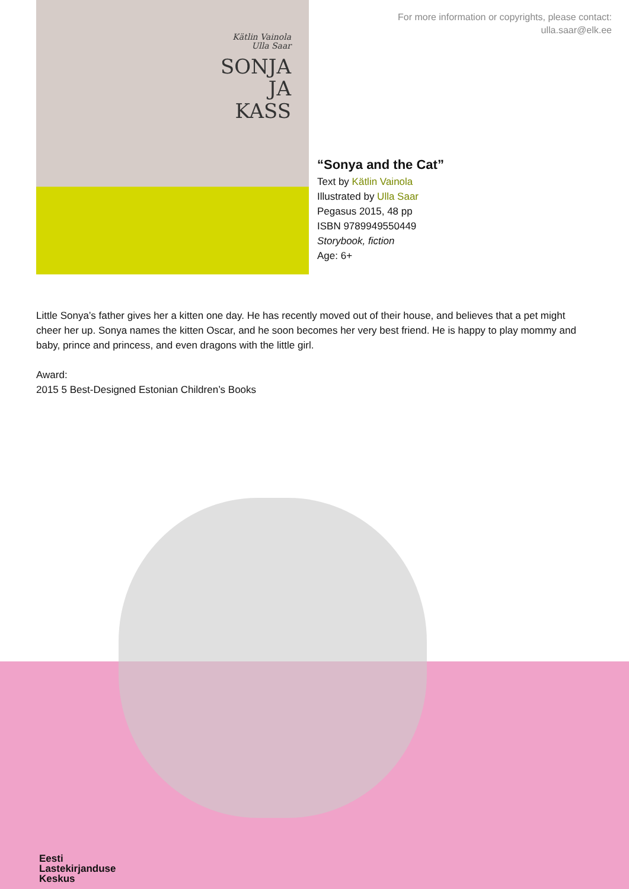Kätlin Vainola
Ulla Saar
SONJA
JA
KASS
For more information or copyrights, please contact:
ulla.saar@elk.ee
“Sonya and the Cat”
Text by Kätlin Vainola
Illustrated by Ulla Saar
Pegasus 2015, 48 pp
ISBN 9789949550449
Storybook, fiction
Age: 6+
Little Sonya’s father gives her a kitten one day. He has recently moved out of their house, and believes that a pet might cheer her up. Sonya names the kitten Oscar, and he soon becomes her very best friend. He is happy to play mommy and baby, prince and princess, and even dragons with the little girl.
Award:
2015 5 Best-Designed Estonian Children’s Books
Eesti
Lastekirjanduse
Keskus